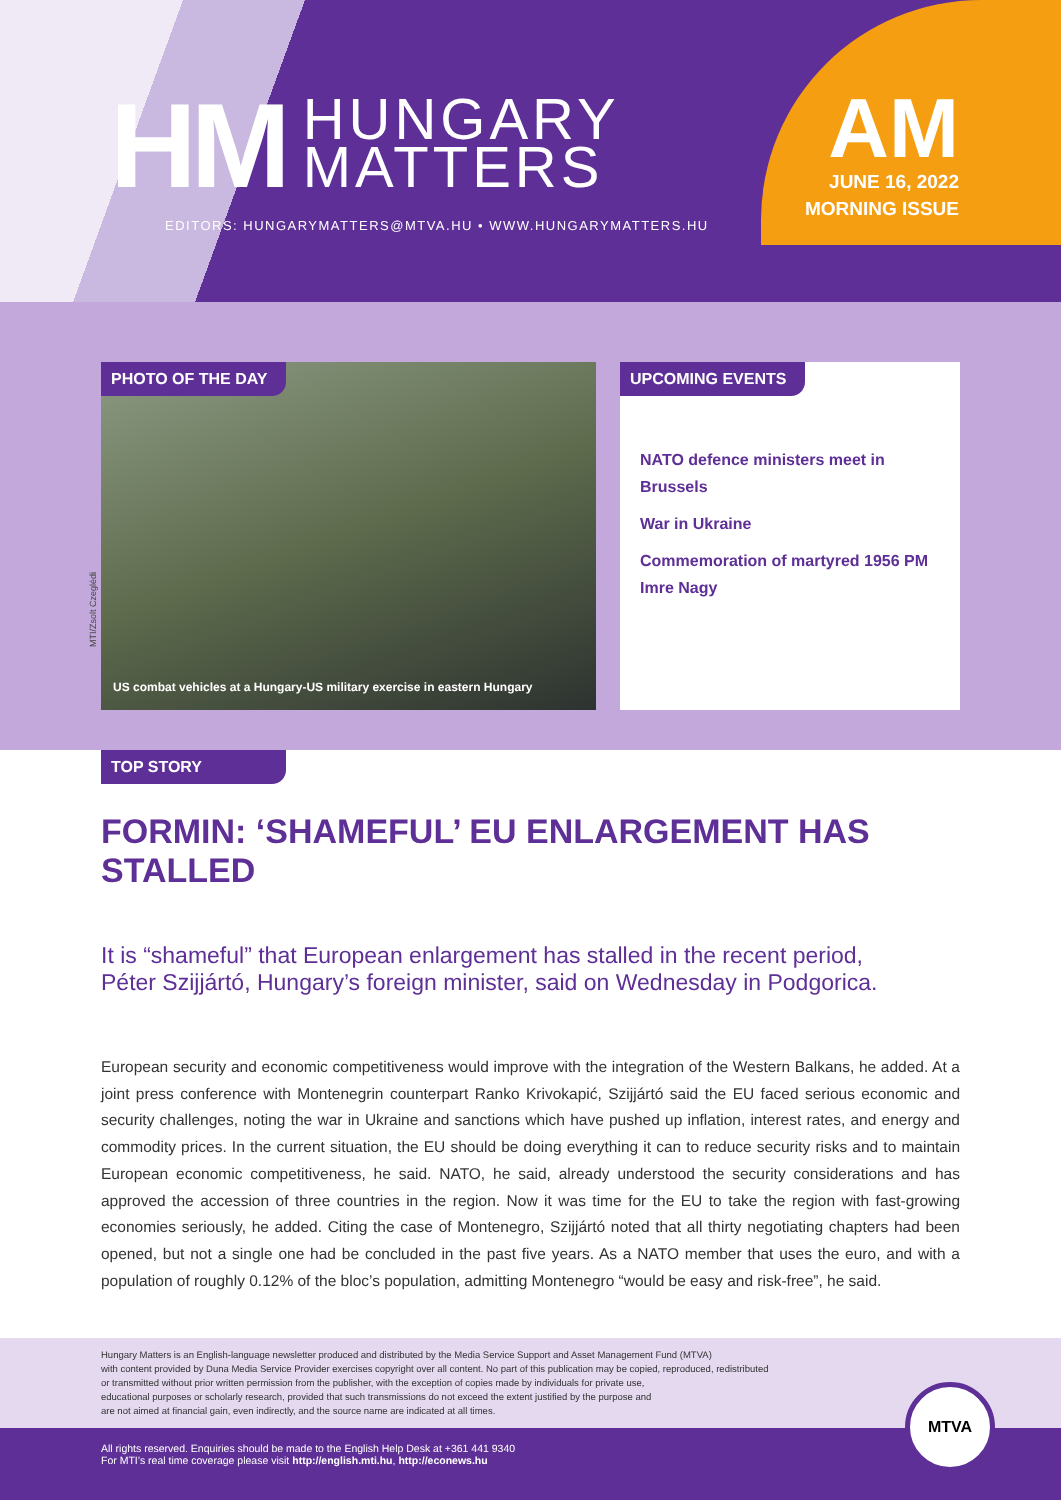HM
HUNGARY
MATTERS
EDITORS: HUNGARYMATTERS@MTVA.HU • WWW.HUNGARYMATTERS.HU
AM
JUNE 16, 2022
MORNING ISSUE
MTI/Zsolt Czeglédi
PHOTO OF THE DAY
US combat vehicles at a Hungary-US military exercise in eastern Hungary
UPCOMING EVENTS
NATO defence ministers meet in Brussels
War in Ukraine
Commemoration of martyred 1956 PM Imre Nagy
TOP STORY
FORMIN: ‘SHAMEFUL’ EU ENLARGEMENT HAS STALLED
It is “shameful” that European enlargement has stalled in the recent period,
Péter Szijjártó, Hungary’s foreign minister, said on Wednesday in Podgorica.
European security and economic competitiveness would improve with the integration of the Western Balkans, he added. At a joint press conference with Montenegrin counterpart Ranko Krivokapić, Szijjártó said the EU faced serious economic and security challenges, noting the war in Ukraine and sanctions which have pushed up inflation, interest rates, and energy and commodity prices. In the current situation, the EU should be doing everything it can to reduce security risks and to maintain European economic competitiveness, he said. NATO, he said, already understood the security considerations and has approved the accession of three countries in the region. Now it was time for the EU to take the region with fast-growing economies seriously, he added. Citing the case of Montenegro, Szijjártó noted that all thirty negotiating chapters had been opened, but not a single one had be concluded in the past five years. As a NATO member that uses the euro, and with a population of roughly 0.12% of the bloc’s population, admitting Montenegro “would be easy and risk-free”, he said.
Hungary Matters is an English-language newsletter produced and distributed by the Media Service Support and Asset Management Fund (MTVA)
with content provided by Duna Media Service Provider exercises copyright over all content. No part of this publication may be copied, reproduced, redistributed
or transmitted without prior written permission from the publisher, with the exception of copies made by individuals for private use,
educational purposes or scholarly research, provided that such transmissions do not exceed the extent justified by the purpose and
are not aimed at financial gain, even indirectly, and the source name are indicated at all times.
All rights reserved. Enquiries should be made to the English Help Desk at +361 441 9340
For MTI’s real time coverage please visit http://english.mti.hu, http://econews.hu
MTVA